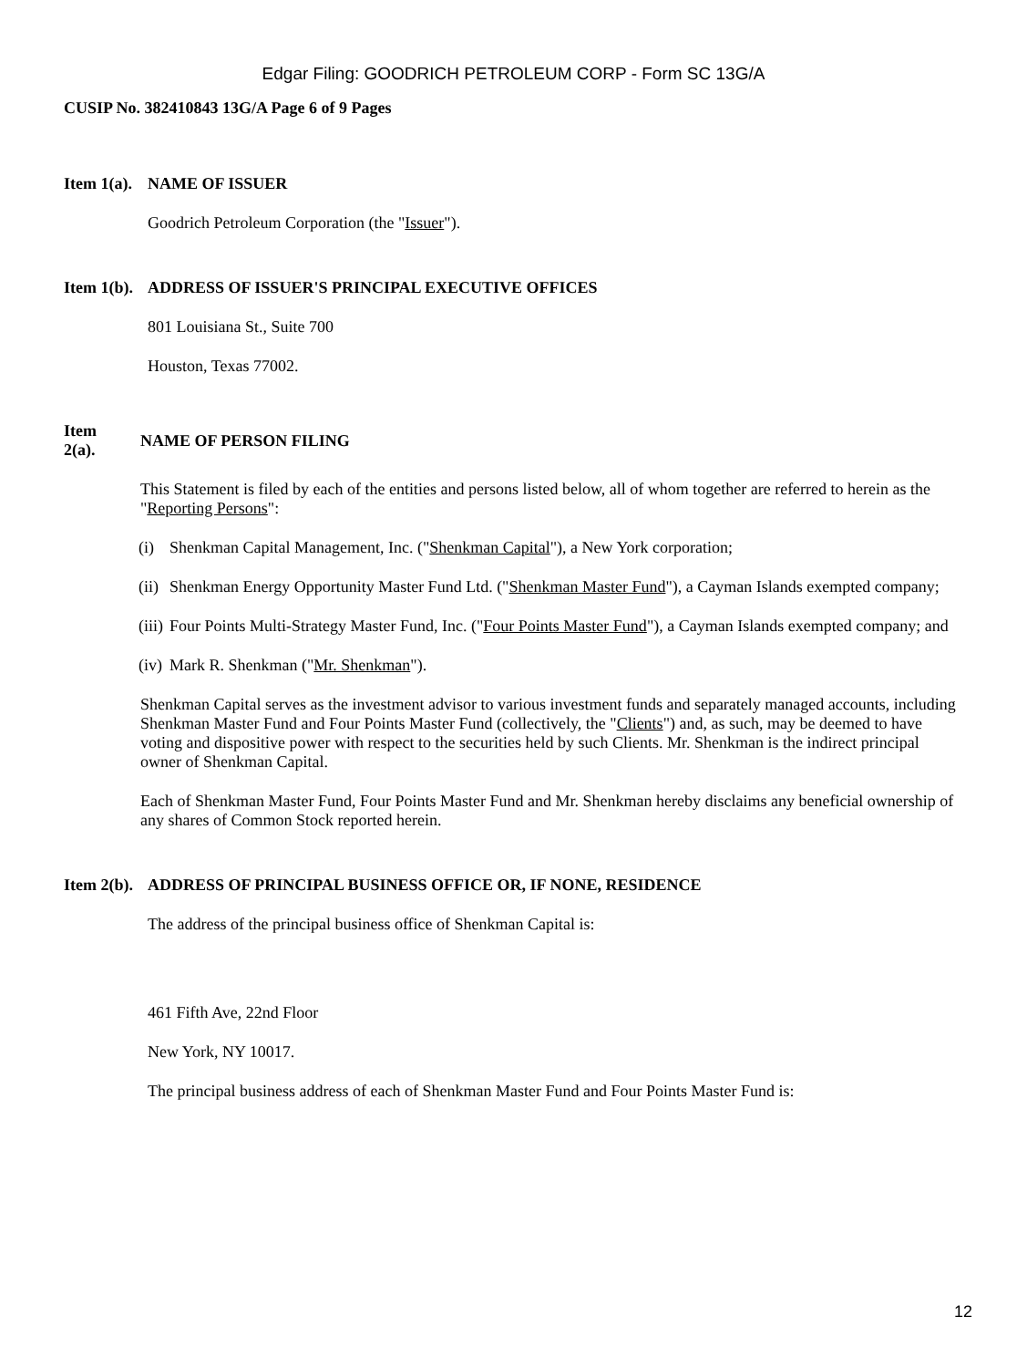Edgar Filing: GOODRICH PETROLEUM CORP - Form SC 13G/A
CUSIP No. 382410843 13G/A Page 6 of 9 Pages
Item 1(a).
NAME OF ISSUER
Goodrich Petroleum Corporation (the "Issuer").
Item 1(b).
ADDRESS OF ISSUER'S PRINCIPAL EXECUTIVE OFFICES
801 Louisiana St., Suite 700
Houston, Texas 77002.
Item
2(a).
NAME OF PERSON FILING
This Statement is filed by each of the entities and persons listed below, all of whom together are referred to herein as the "Reporting Persons":
(i) Shenkman Capital Management, Inc. ("Shenkman Capital"), a New York corporation;
(ii)
Shenkman Energy Opportunity Master Fund Ltd. ("Shenkman Master Fund"), a Cayman Islands exempted company;
(iii)
Four Points Multi-Strategy Master Fund, Inc. ("Four Points Master Fund"), a Cayman Islands exempted company; and
(iv)
Mark R. Shenkman ("Mr. Shenkman").
Shenkman Capital serves as the investment advisor to various investment funds and separately managed accounts, including Shenkman Master Fund and Four Points Master Fund (collectively, the "Clients") and, as such, may be deemed to have voting and dispositive power with respect to the securities held by such Clients. Mr. Shenkman is the indirect principal owner of Shenkman Capital.
Each of Shenkman Master Fund, Four Points Master Fund and Mr. Shenkman hereby disclaims any beneficial ownership of any shares of Common Stock reported herein.
Item 2(b).
ADDRESS OF PRINCIPAL BUSINESS OFFICE OR, IF NONE, RESIDENCE
The address of the principal business office of Shenkman Capital is:
461 Fifth Ave, 22nd Floor
New York, NY 10017.
The principal business address of each of Shenkman Master Fund and Four Points Master Fund is:
12